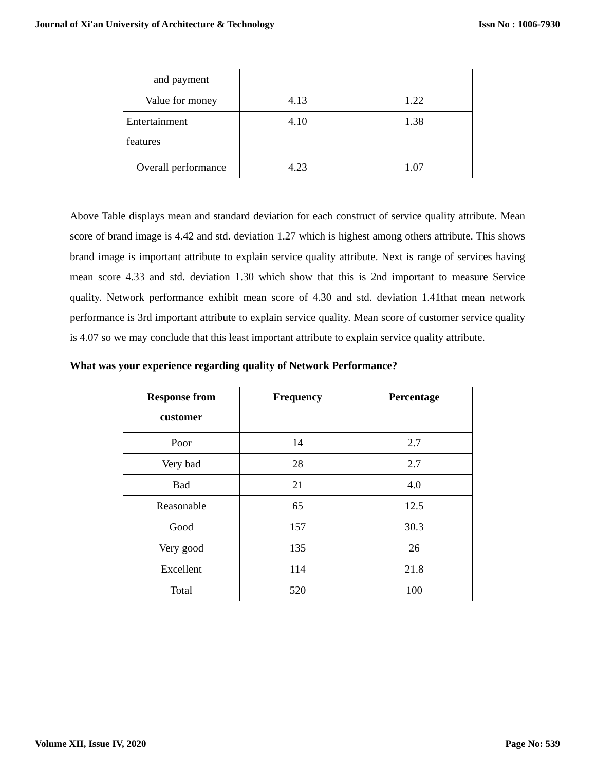Journal of Xi'an University of Architecture & Technology Issn No : 1006-7930
| and payment | | |
| Value for money | 4.13 | 1.22 |
| Entertainment features | 4.10 | 1.38 |
| Overall performance | 4.23 | 1.07 |
Above Table displays mean and standard deviation for each construct of service quality attribute. Mean score of brand image is 4.42 and std. deviation 1.27 which is highest among others attribute. This shows brand image is important attribute to explain service quality attribute. Next is range of services having mean score 4.33 and std. deviation 1.30 which show that this is 2nd important to measure Service quality. Network performance exhibit mean score of 4.30 and std. deviation 1.41that mean network performance is 3rd important attribute to explain service quality. Mean score of customer service quality is 4.07 so we may conclude that this least important attribute to explain service quality attribute.
What was your experience regarding quality of Network Performance?
| Response from customer | Frequency | Percentage |
| --- | --- | --- |
| Poor | 14 | 2.7 |
| Very bad | 28 | 2.7 |
| Bad | 21 | 4.0 |
| Reasonable | 65 | 12.5 |
| Good | 157 | 30.3 |
| Very good | 135 | 26 |
| Excellent | 114 | 21.8 |
| Total | 520 | 100 |
Volume XII, Issue IV, 2020 Page No: 539